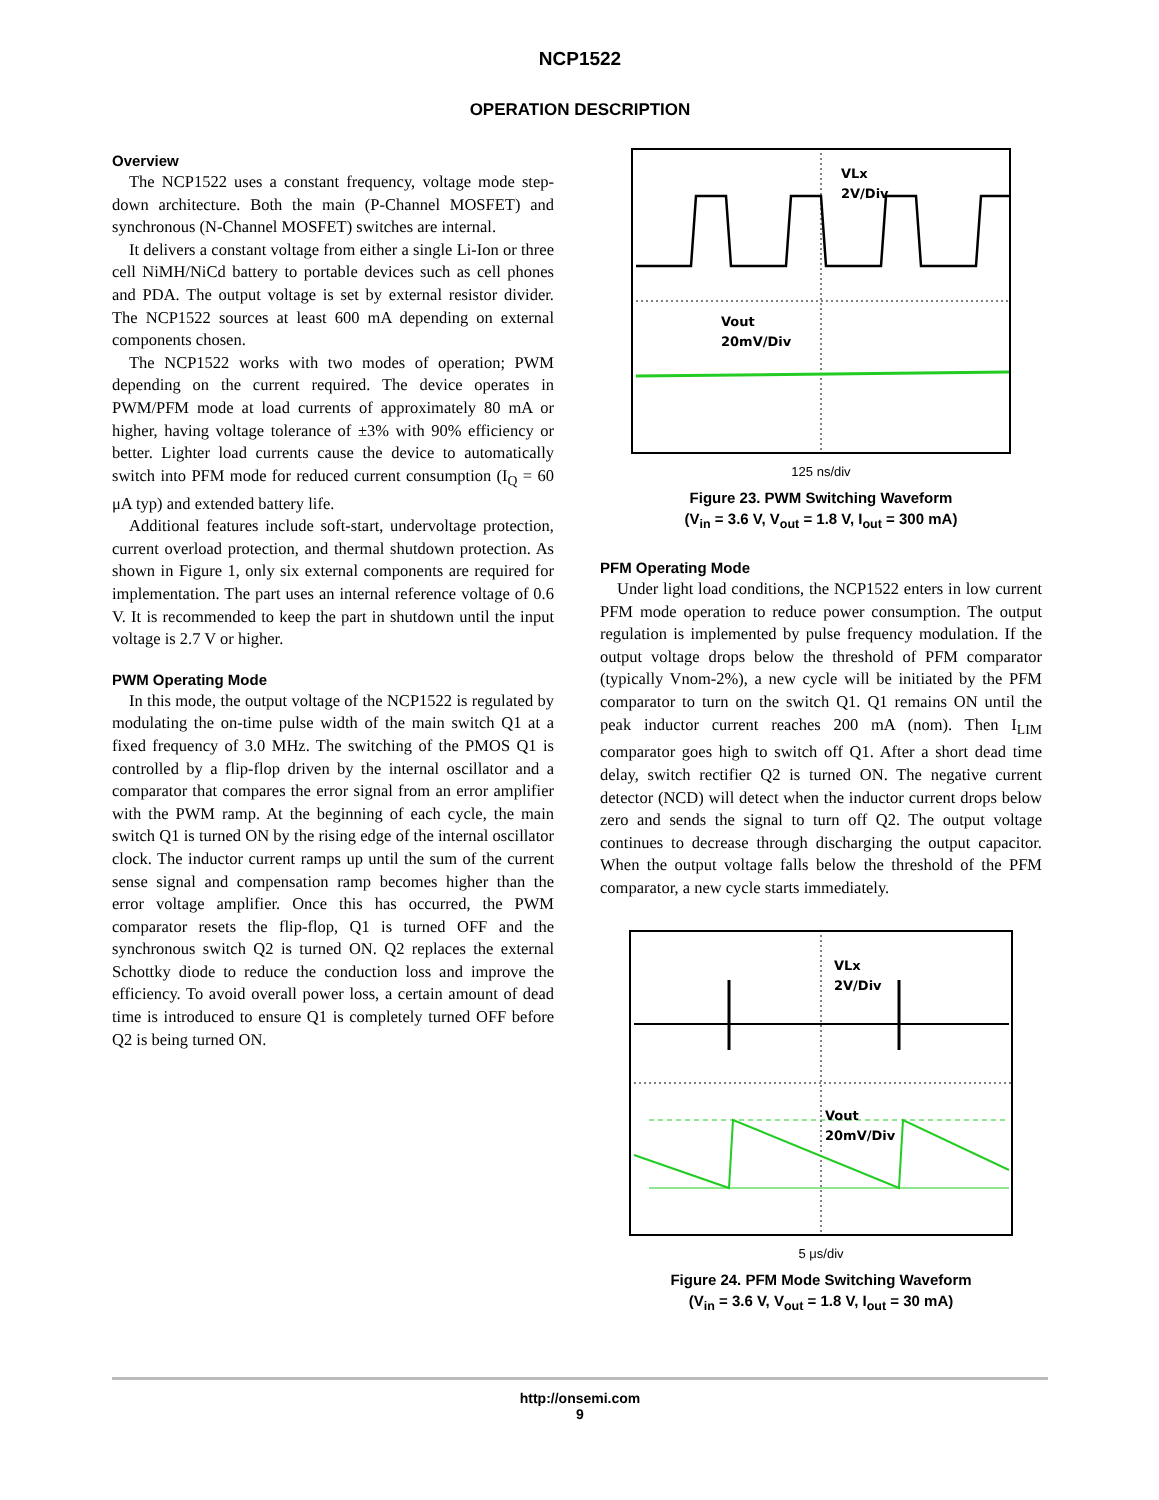NCP1522
OPERATION DESCRIPTION
Overview
The NCP1522 uses a constant frequency, voltage mode step-down architecture. Both the main (P-Channel MOSFET) and synchronous (N-Channel MOSFET) switches are internal.
It delivers a constant voltage from either a single Li-Ion or three cell NiMH/NiCd battery to portable devices such as cell phones and PDA. The output voltage is set by external resistor divider. The NCP1522 sources at least 600 mA depending on external components chosen.
The NCP1522 works with two modes of operation; PWM depending on the current required. The device operates in PWM/PFM mode at load currents of approximately 80 mA or higher, having voltage tolerance of ±3% with 90% efficiency or better. Lighter load currents cause the device to automatically switch into PFM mode for reduced current consumption (I<sub>Q</sub> = 60 μA typ) and extended battery life.
Additional features include soft-start, undervoltage protection, current overload protection, and thermal shutdown protection. As shown in Figure 1, only six external components are required for implementation. The part uses an internal reference voltage of 0.6 V. It is recommended to keep the part in shutdown until the input voltage is 2.7 V or higher.
PWM Operating Mode
In this mode, the output voltage of the NCP1522 is regulated by modulating the on-time pulse width of the main switch Q1 at a fixed frequency of 3.0 MHz. The switching of the PMOS Q1 is controlled by a flip-flop driven by the internal oscillator and a comparator that compares the error signal from an error amplifier with the PWM ramp. At the beginning of each cycle, the main switch Q1 is turned ON by the rising edge of the internal oscillator clock. The inductor current ramps up until the sum of the current sense signal and compensation ramp becomes higher than the error voltage amplifier. Once this has occurred, the PWM comparator resets the flip-flop, Q1 is turned OFF and the synchronous switch Q2 is turned ON. Q2 replaces the external Schottky diode to reduce the conduction loss and improve the efficiency. To avoid overall power loss, a certain amount of dead time is introduced to ensure Q1 is completely turned OFF before Q2 is being turned ON.
VLx
2V/Div
Vout
20mV/Div
125 ns/div
Figure 23. PWM Switching Waveform
(V<sub>in</sub> = 3.6 V, V<sub>out</sub> = 1.8 V, I<sub>out</sub> = 300 mA)
PFM Operating Mode
Under light load conditions, the NCP1522 enters in low current PFM mode operation to reduce power consumption. The output regulation is implemented by pulse frequency modulation. If the output voltage drops below the threshold of PFM comparator (typically Vnom-2%), a new cycle will be initiated by the PFM comparator to turn on the switch Q1. Q1 remains ON until the peak inductor current reaches 200 mA (nom). Then I<sub>LIM</sub> comparator goes high to switch off Q1. After a short dead time delay, switch rectifier Q2 is turned ON. The negative current detector (NCD) will detect when the inductor current drops below zero and sends the signal to turn off Q2. The output voltage continues to decrease through discharging the output capacitor. When the output voltage falls below the threshold of the PFM comparator, a new cycle starts immediately.
VLx
2V/Div
Vout
20mV/Div
5 μs/div
Figure 24. PFM Mode Switching Waveform
(V<sub>in</sub> = 3.6 V, V<sub>out</sub> = 1.8 V, I<sub>out</sub> = 30 mA)
http://onsemi.com
9